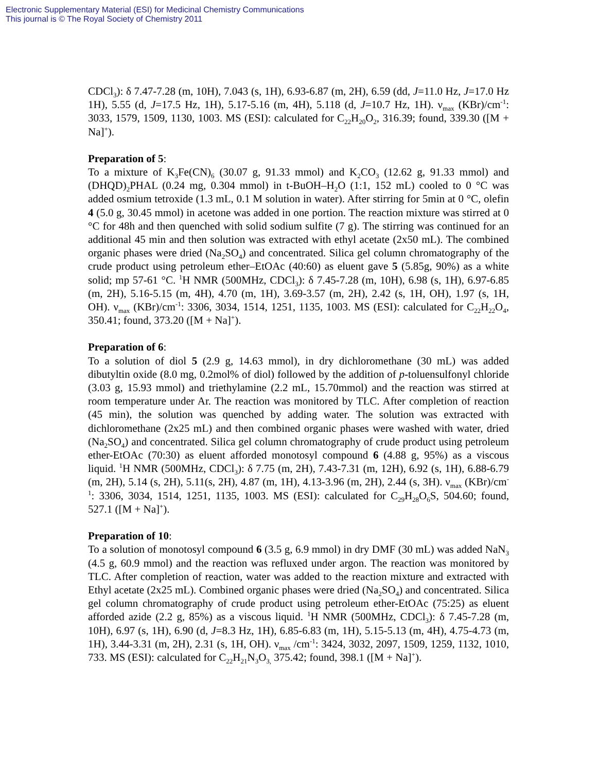Electronic Supplementary Material (ESI) for Medicinal Chemistry Communications
This journal is © The Royal Society of Chemistry 2011
CDCl<sub>3</sub>): δ 7.47-7.28 (m, 10H), 7.043 (s, 1H), 6.93-6.87 (m, 2H), 6.59 (dd, J=11.0 Hz, J=17.0 Hz 1H), 5.55 (d, J=17.5 Hz, 1H), 5.17-5.16 (m, 4H), 5.118 (d, J=10.7 Hz, 1H). ν<sub>max</sub> (KBr)/cm<sup>-1</sup>: 3033, 1579, 1509, 1130, 1003. MS (ESI): calculated for C<sub>22</sub>H<sub>20</sub>O<sub>2</sub>, 316.39; found, 339.30 ([M + Na]<sup>+</sup>).
Preparation of 5:
To a mixture of K<sub>3</sub>Fe(CN)<sub>6</sub> (30.07 g, 91.33 mmol) and K<sub>2</sub>CO<sub>3</sub> (12.62 g, 91.33 mmol) and (DHQD)<sub>2</sub>PHAL (0.24 mg, 0.304 mmol) in t-BuOH–H<sub>2</sub>O (1:1, 152 mL) cooled to 0 °C was added osmium tetroxide (1.3 mL, 0.1 M solution in water). After stirring for 5min at 0 °C, olefin 4 (5.0 g, 30.45 mmol) in acetone was added in one portion. The reaction mixture was stirred at 0 °C for 48h and then quenched with solid sodium sulfite (7 g). The stirring was continued for an additional 45 min and then solution was extracted with ethyl acetate (2x50 mL). The combined organic phases were dried (Na<sub>2</sub>SO<sub>4</sub>) and concentrated. Silica gel column chromatography of the crude product using petroleum ether–EtOAc (40:60) as eluent gave 5 (5.85g, 90%) as a white solid; mp 57-61 °C. <sup>1</sup>H NMR (500MHz, CDCl<sub>3</sub>): δ 7.45-7.28 (m, 10H), 6.98 (s, 1H), 6.97-6.85 (m, 2H), 5.16-5.15 (m, 4H), 4.70 (m, 1H), 3.69-3.57 (m, 2H), 2.42 (s, 1H, OH), 1.97 (s, 1H, OH). ν<sub>max</sub> (KBr)/cm<sup>-1</sup>: 3306, 3034, 1514, 1251, 1135, 1003. MS (ESI): calculated for C<sub>22</sub>H<sub>22</sub>O<sub>4</sub>, 350.41; found, 373.20 ([M + Na]<sup>+</sup>).
Preparation of 6:
To a solution of diol 5 (2.9 g, 14.63 mmol), in dry dichloromethane (30 mL) was added dibutyltin oxide (8.0 mg, 0.2mol% of diol) followed by the addition of p-toluensulfonyl chloride (3.03 g, 15.93 mmol) and triethylamine (2.2 mL, 15.70mmol) and the reaction was stirred at room temperature under Ar. The reaction was monitored by TLC. After completion of reaction (45 min), the solution was quenched by adding water. The solution was extracted with dichloromethane (2x25 mL) and then combined organic phases were washed with water, dried (Na<sub>2</sub>SO<sub>4</sub>) and concentrated. Silica gel column chromatography of crude product using petroleum ether-EtOAc (70:30) as eluent afforded monotosyl compound 6 (4.88 g, 95%) as a viscous liquid. <sup>1</sup>H NMR (500MHz, CDCl<sub>3</sub>): δ 7.75 (m, 2H), 7.43-7.31 (m, 12H), 6.92 (s, 1H), 6.88-6.79 (m, 2H), 5.14 (s, 2H), 5.11(s, 2H), 4.87 (m, 1H), 4.13-3.96 (m, 2H), 2.44 (s, 3H). ν<sub>max</sub> (KBr)/cm<sup>-1</sup>: 3306, 3034, 1514, 1251, 1135, 1003. MS (ESI): calculated for C<sub>29</sub>H<sub>28</sub>O<sub>6</sub>S, 504.60; found, 527.1 ([M + Na]<sup>+</sup>).
Preparation of 10:
To a solution of monotosyl compound 6 (3.5 g, 6.9 mmol) in dry DMF (30 mL) was added NaN<sub>3</sub> (4.5 g, 60.9 mmol) and the reaction was refluxed under argon. The reaction was monitored by TLC. After completion of reaction, water was added to the reaction mixture and extracted with Ethyl acetate (2x25 mL). Combined organic phases were dried (Na<sub>2</sub>SO<sub>4</sub>) and concentrated. Silica gel column chromatography of crude product using petroleum ether-EtOAc (75:25) as eluent afforded azide (2.2 g, 85%) as a viscous liquid. <sup>1</sup>H NMR (500MHz, CDCl<sub>3</sub>): δ 7.45-7.28 (m, 10H), 6.97 (s, 1H), 6.90 (d, J=8.3 Hz, 1H), 6.85-6.83 (m, 1H), 5.15-5.13 (m, 4H), 4.75-4.73 (m, 1H), 3.44-3.31 (m, 2H), 2.31 (s, 1H, OH). ν<sub>max</sub> /cm<sup>-1</sup>: 3424, 3032, 2097, 1509, 1259, 1132, 1010, 733. MS (ESI): calculated for C<sub>22</sub>H<sub>21</sub>N<sub>3</sub>O<sub>3,</sub> 375.42; found, 398.1 ([M + Na]<sup>+</sup>).